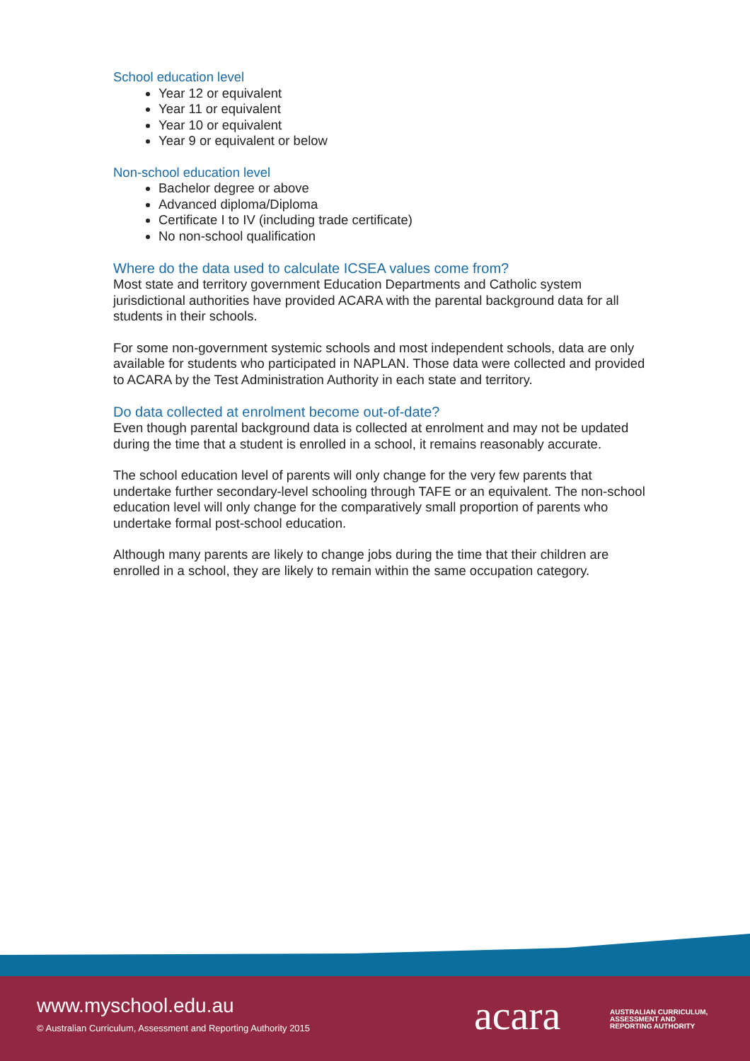School education level
Year 12 or equivalent
Year 11 or equivalent
Year 10 or equivalent
Year 9 or equivalent or below
Non-school education level
Bachelor degree or above
Advanced diploma/Diploma
Certificate I to IV (including trade certificate)
No non-school qualification
Where do the data used to calculate ICSEA values come from?
Most state and territory government Education Departments and Catholic system jurisdictional authorities have provided ACARA with the parental background data for all students in their schools.
For some non-government systemic schools and most independent schools, data are only available for students who participated in NAPLAN. Those data were collected and provided to ACARA by the Test Administration Authority in each state and territory.
Do data collected at enrolment become out-of-date?
Even though parental background data is collected at enrolment and may not be updated during the time that a student is enrolled in a school, it remains reasonably accurate.
The school education level of parents will only change for the very few parents that undertake further secondary-level schooling through TAFE or an equivalent. The non-school education level will only change for the comparatively small proportion of parents who undertake formal post-school education.
Although many parents are likely to change jobs during the time that their children are enrolled in a school, they are likely to remain within the same occupation category.
www.myschool.edu.au
© Australian Curriculum, Assessment and Reporting Authority 2015
acara
AUSTRALIAN CURRICULUM,
ASSESSMENT AND
REPORTING AUTHORITY